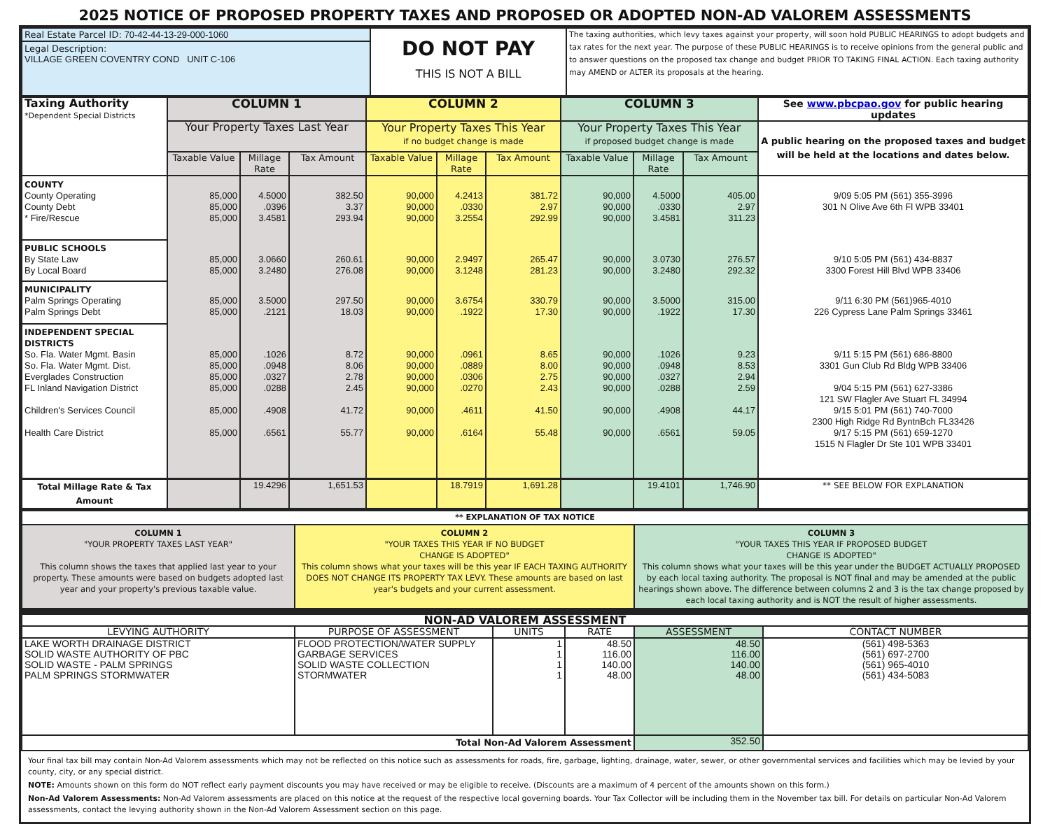2025 NOTICE OF PROPOSED PROPERTY TAXES AND PROPOSED OR ADOPTED NON-AD VALOREM ASSESSMENTS
| Real Estate Parcel ID: 70-42-44-13-29-000-1060 Legal Description: VILLAGE GREEN COVENTRY COND UNIT C-106 | DO NOT PAY THIS IS NOT A BILL | The taxing authorities, which levy taxes against your property, will soon hold PUBLIC HEARINGS to adopt budgets and tax rates for the next year. The purpose of these PUBLIC HEARINGS is to receive opinions from the general public and to answer questions on the proposed tax change and budget PRIOR TO TAKING FINAL ACTION. Each taxing authority may AMEND or ALTER its proposals at the hearing. |
| Taxing Authority *Dependent Special Districts | COLUMN 1 | | | COLUMN 2 | | | COLUMN 3 | | | See www.pbcpao.gov for public hearing updates |
| --- | --- | --- | --- | --- | --- | --- | --- | --- | --- | --- |
| | Your Property Taxes Last Year | | | Your Property Taxes This Year if no budget change is made | | | Your Property Taxes This Year if proposed budget change is made | | | A public hearing on the proposed taxes and budget will be held at the locations and dates below. |
| | Taxable Value | Millage Rate | Tax Amount | Taxable Value | Millage Rate | Tax Amount | Taxable Value | Millage Rate | Tax Amount | |
| COUNTY | | | | | | | | | | |
| County Operating | 85,000 | 4.5000 | 382.50 | 90,000 | 4.2413 | 381.72 | 90,000 | 4.5000 | 405.00 | 9/09 5:05 PM (561) 355-3996 |
| County Debt | 85,000 | .0396 | 3.37 | 90,000 | .0330 | 2.97 | 90,000 | .0330 | 2.97 | 301 N Olive Ave 6th Fl WPB 33401 |
| * Fire/Rescue | 85,000 | 3.4581 | 293.94 | 90,000 | 3.2554 | 292.99 | 90,000 | 3.4581 | 311.23 | |
| PUBLIC SCHOOLS | | | | | | | | | | |
| By State Law | 85,000 | 3.0660 | 260.61 | 90,000 | 2.9497 | 265.47 | 90,000 | 3.0730 | 276.57 | 9/10 5:05 PM (561) 434-8837 |
| By Local Board | 85,000 | 3.2480 | 276.08 | 90,000 | 3.1248 | 281.23 | 90,000 | 3.2480 | 292.32 | 3300 Forest Hill Blvd WPB 33406 |
| MUNICIPALITY | | | | | | | | | | |
| Palm Springs Operating | 85,000 | 3.5000 | 297.50 | 90,000 | 3.6754 | 330.79 | 90,000 | 3.5000 | 315.00 | 9/11 6:30 PM (561)965-4010 |
| Palm Springs Debt | 85,000 | .2121 | 18.03 | 90,000 | .1922 | 17.30 | 90,000 | .1922 | 17.30 | 226 Cypress Lane Palm Springs 33461 |
| INDEPENDENT SPECIAL DISTRICTS | | | | | | | | | | |
| So. Fla. Water Mgmt. Basin | 85,000 | .1026 | 8.72 | 90,000 | .0961 | 8.65 | 90,000 | .1026 | 9.23 | 9/11 5:15 PM (561) 686-8800 |
| So. Fla. Water Mgmt. Dist. | 85,000 | .0948 | 8.06 | 90,000 | .0889 | 8.00 | 90,000 | .0948 | 8.53 | 3301 Gun Club Rd Bldg WPB 33406 |
| Everglades Construction | 85,000 | .0327 | 2.78 | 90,000 | .0306 | 2.75 | 90,000 | .0327 | 2.94 | |
| FL Inland Navigation District | 85,000 | .0288 | 2.45 | 90,000 | .0270 | 2.43 | 90,000 | .0288 | 2.59 | 9/04 5:15 PM (561) 627-3386 |
| | | | | | | | | | | 121 SW Flagler Ave Stuart FL 34994 |
| Children's Services Council | 85,000 | .4908 | 41.72 | 90,000 | .4611 | 41.50 | 90,000 | .4908 | 44.17 | 9/15 5:01 PM (561) 740-7000 |
| | | | | | | | | | | 2300 High Ridge Rd ByntnBch FL33426 |
| Health Care District | 85,000 | .6561 | 55.77 | 90,000 | .6164 | 55.48 | 90,000 | .6561 | 59.05 | 9/17 5:15 PM (561) 659-1270 |
| | | | | | | | | | | 1515 N Flagler Dr Ste 101 WPB 33401 |
| Total Millage Rate & Tax Amount | | 19.4296 | 1,651.53 | | 18.7919 | 1,691.28 | | 19.4101 | 1,746.90 | ** SEE BELOW FOR EXPLANATION |
| ** EXPLANATION OF TAX NOTICE | | |
| COLUMN 1 "YOUR PROPERTY TAXES LAST YEAR" This column shows the taxes that applied last year to your property. These amounts were based on budgets adopted last year and your property's previous taxable value. | COLUMN 2 "YOUR TAXES THIS YEAR IF NO BUDGET CHANGE IS ADOPTED" This column shows what your taxes will be this year IF EACH TAXING AUTHORITY DOES NOT CHANGE ITS PROPERTY TAX LEVY. These amounts are based on last year's budgets and your current assessment. | COLUMN 3 "YOUR TAXES THIS YEAR IF PROPOSED BUDGET CHANGE IS ADOPTED" This column shows what your taxes will be this year under the BUDGET ACTUALLY PROPOSED by each local taxing authority. The proposal is NOT final and may be amended at the public hearings shown above. The difference between columns 2 and 3 is the tax change proposed by each local taxing authority and is NOT the result of higher assessments. |
| NON-AD VALOREM ASSESSMENT | | | | | |
| --- | --- | --- | --- | --- | --- |
| LEVYING AUTHORITY | PURPOSE OF ASSESSMENT | UNITS | RATE | ASSESSMENT | CONTACT NUMBER |
| LAKE WORTH DRAINAGE DISTRICT | FLOOD PROTECTION/WATER SUPPLY | 1 | 48.50 | 48.50 | (561) 498-5363 |
| SOLID WASTE AUTHORITY OF PBC | GARBAGE SERVICES | 1 | 116.00 | 116.00 | (561) 697-2700 |
| SOLID WASTE - PALM SPRINGS | SOLID WASTE COLLECTION | 1 | 140.00 | 140.00 | (561) 965-4010 |
| PALM SPRINGS STORMWATER | STORMWATER | 1 | 48.00 | 48.00 | (561) 434-5083 |
| Total Non-Ad Valorem Assessment | | | | 352.50 | |
Your final tax bill may contain Non-Ad Valorem assessments which may not be reflected on this notice such as assessments for roads, fire, garbage, lighting, drainage, water, sewer, or other governmental services and facilities which may be levied by your county, city, or any special district.
NOTE: Amounts shown on this form do NOT reflect early payment discounts you may have received or may be eligible to receive. (Discounts are a maximum of 4 percent of the amounts shown on this form.)
Non-Ad Valorem Assessments: Non-Ad Valorem assessments are placed on this notice at the request of the respective local governing boards. Your Tax Collector will be including them in the November tax bill. For details on particular Non-Ad Valorem assessments, contact the levying authority shown in the Non-Ad Valorem Assessment section on this page.